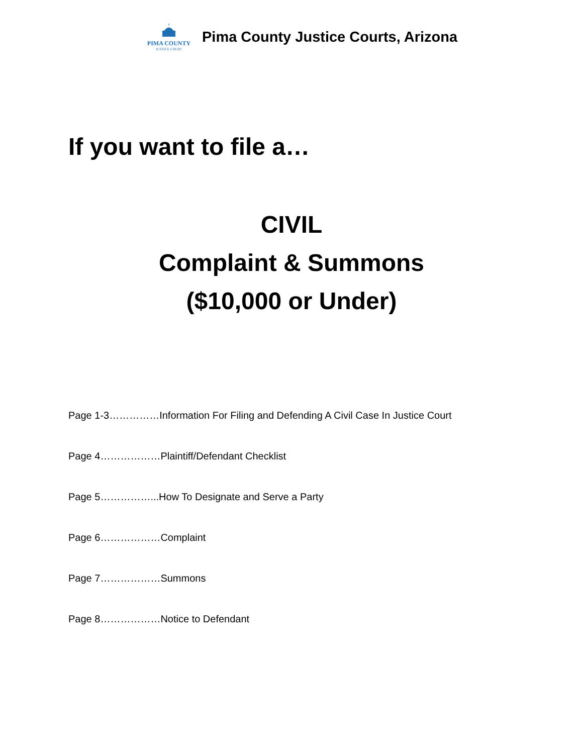PIMA COUNTY
JUSTICE COURT
Pima County Justice Courts, Arizona
If you want to file a…
CIVIL
Complaint & Summons
($10,000 or Under)
Page 1-3……………Information For Filing and Defending A Civil Case In Justice Court
Page 4………………Plaintiff/Defendant Checklist
Page 5……………...How To Designate and Serve a Party
Page 6………………Complaint
Page 7………………Summons
Page 8………………Notice to Defendant